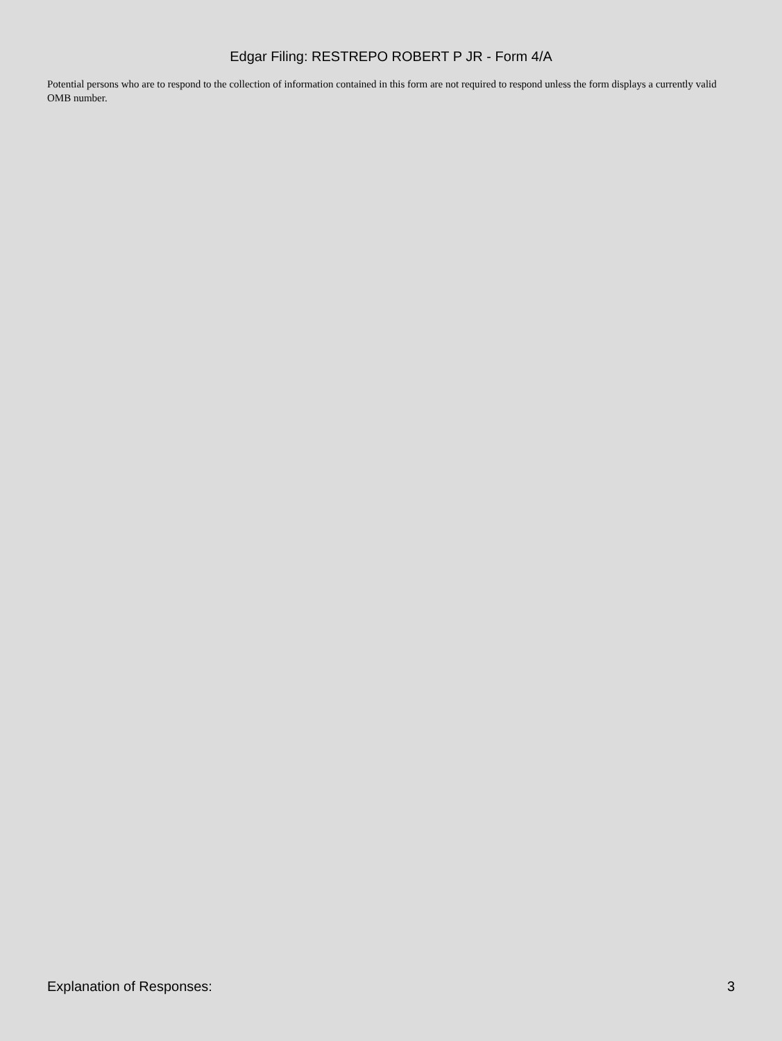Edgar Filing: RESTREPO ROBERT P JR - Form 4/A
Potential persons who are to respond to the collection of information contained in this form are not required to respond unless the form displays a currently valid OMB number.
Explanation of Responses: 3